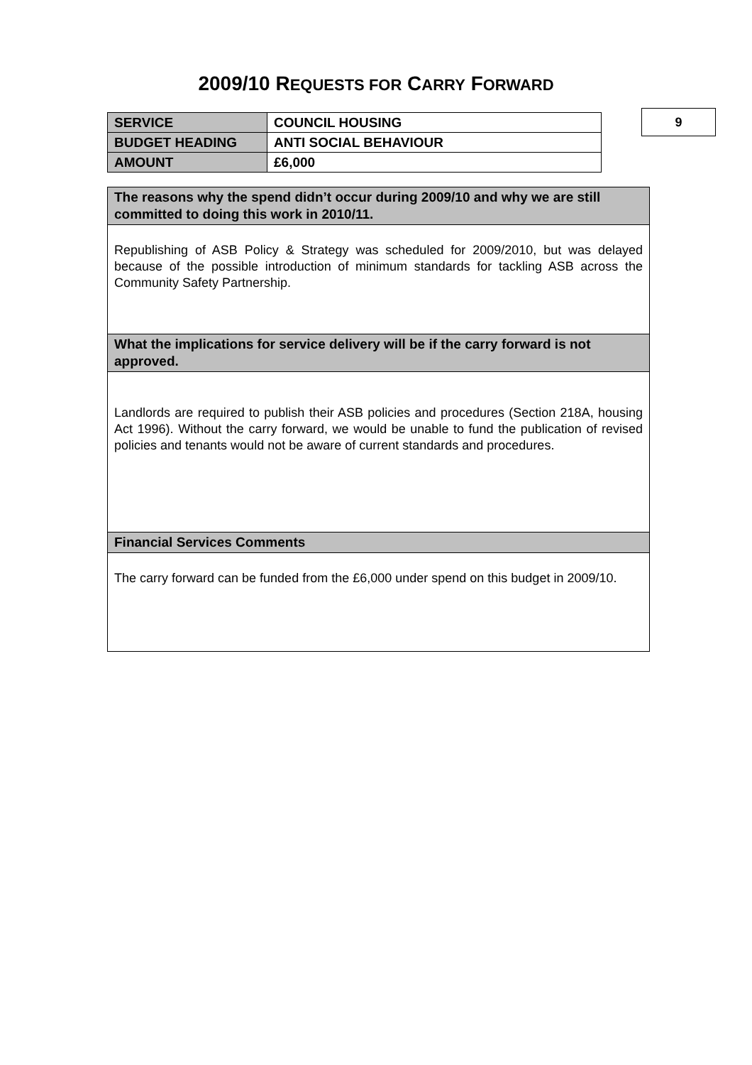2009/10 REQUESTS FOR CARRY FORWARD
| SERVICE | COUNCIL HOUSING |
| BUDGET HEADING | ANTI SOCIAL BEHAVIOUR |
| AMOUNT | £6,000 |
9
| The reasons why the spend didn’t occur during 2009/10 and why we are still committed to doing this work in 2010/11. |
| --- |
| Republishing of ASB Policy & Strategy was scheduled for 2009/2010, but was delayed because of the possible introduction of minimum standards for tackling ASB across the Community Safety Partnership. |
| What the implications for service delivery will be if the carry forward is not approved. |
| Landlords are required to publish their ASB policies and procedures (Section 218A, housing Act 1996). Without the carry forward, we would be unable to fund the publication of revised policies and tenants would not be aware of current standards and procedures. |
| Financial Services Comments |
| The carry forward can be funded from the £6,000 under spend on this budget in 2009/10. |